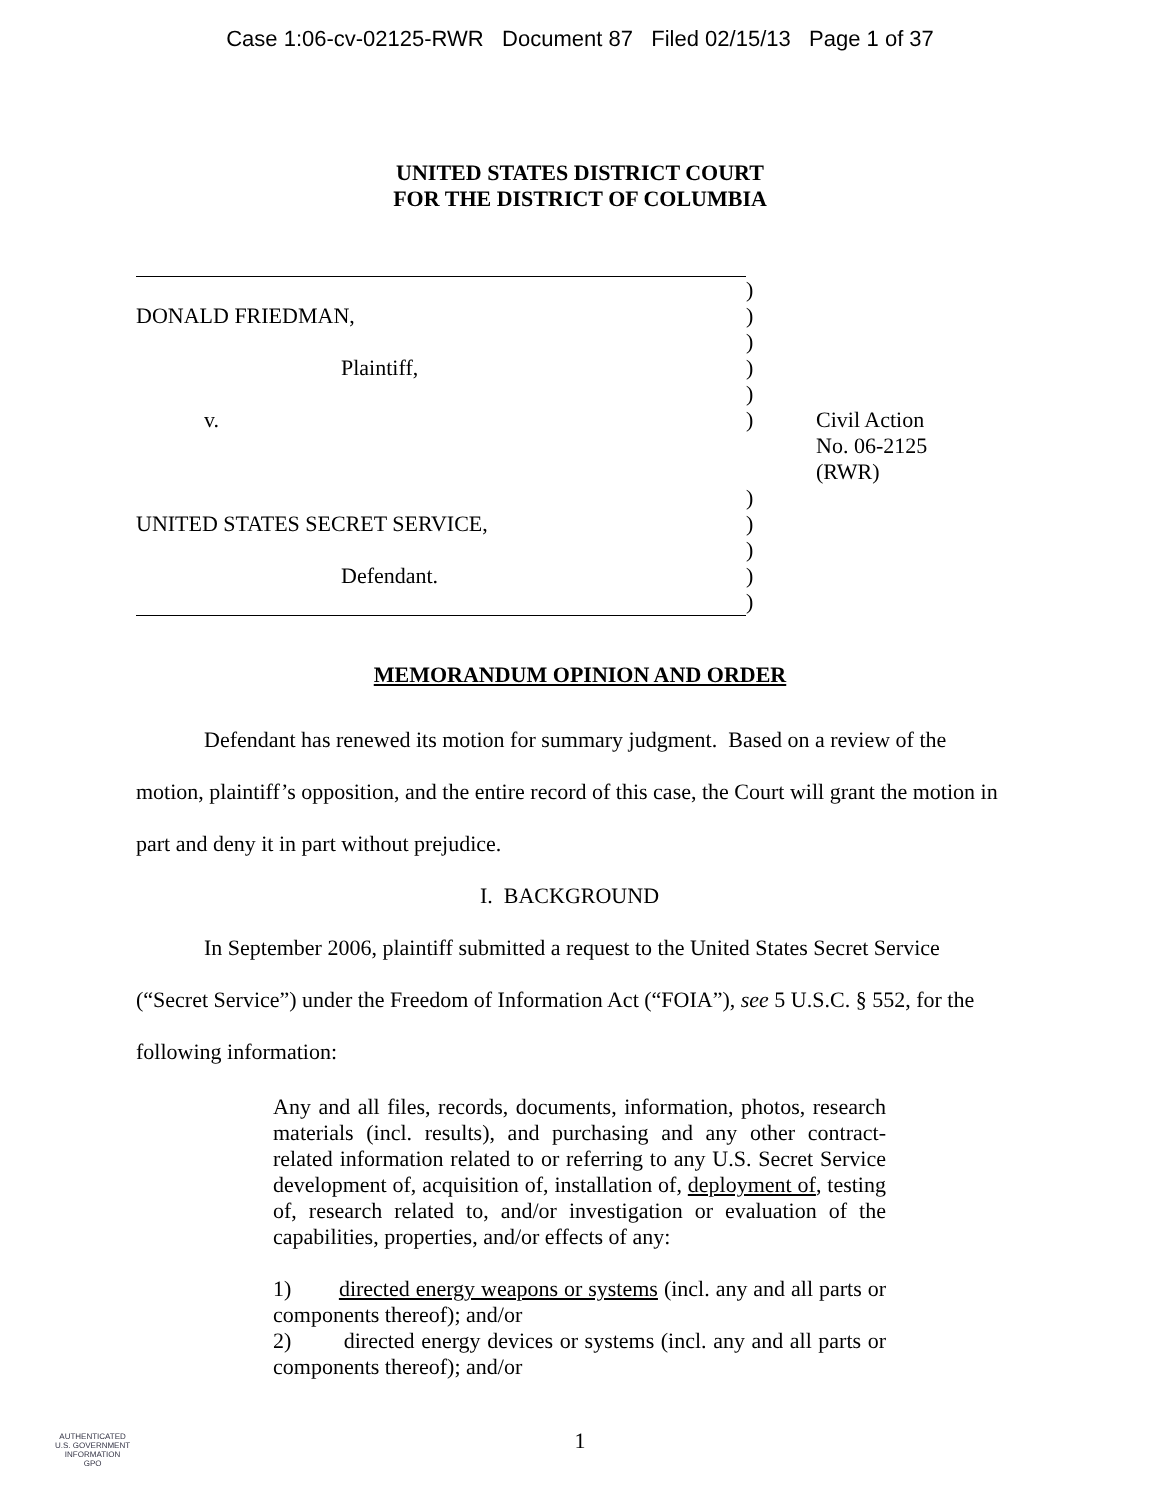Case 1:06-cv-02125-RWR Document 87 Filed 02/15/13 Page 1 of 37
UNITED STATES DISTRICT COURT
FOR THE DISTRICT OF COLUMBIA
| | ) | |
| DONALD FRIEDMAN, | ) | |
| | ) | |
| Plaintiff, | ) | |
| | ) | |
| v. | ) | Civil Action No. 06-2125 (RWR) |
| | ) | |
| UNITED STATES SECRET SERVICE, | ) | |
| | ) | |
| Defendant. | ) | |
| | ) | |
MEMORANDUM OPINION AND ORDER
Defendant has renewed its motion for summary judgment. Based on a review of the motion, plaintiff’s opposition, and the entire record of this case, the Court will grant the motion in part and deny it in part without prejudice.
I. BACKGROUND
In September 2006, plaintiff submitted a request to the United States Secret Service (“Secret Service”) under the Freedom of Information Act (“FOIA”), see 5 U.S.C. § 552, for the following information:
Any and all files, records, documents, information, photos, research materials (incl. results), and purchasing and any other contract-related information related to or referring to any U.S. Secret Service development of, acquisition of, installation of, deployment of, testing of, research related to, and/or investigation or evaluation of the capabilities, properties, and/or effects of any:
1) directed energy weapons or systems (incl. any and all parts or components thereof); and/or
2) directed energy devices or systems (incl. any and all parts or components thereof); and/or
1
AUTHENTICATED
U.S. GOVERNMENT
INFORMATION
GPO